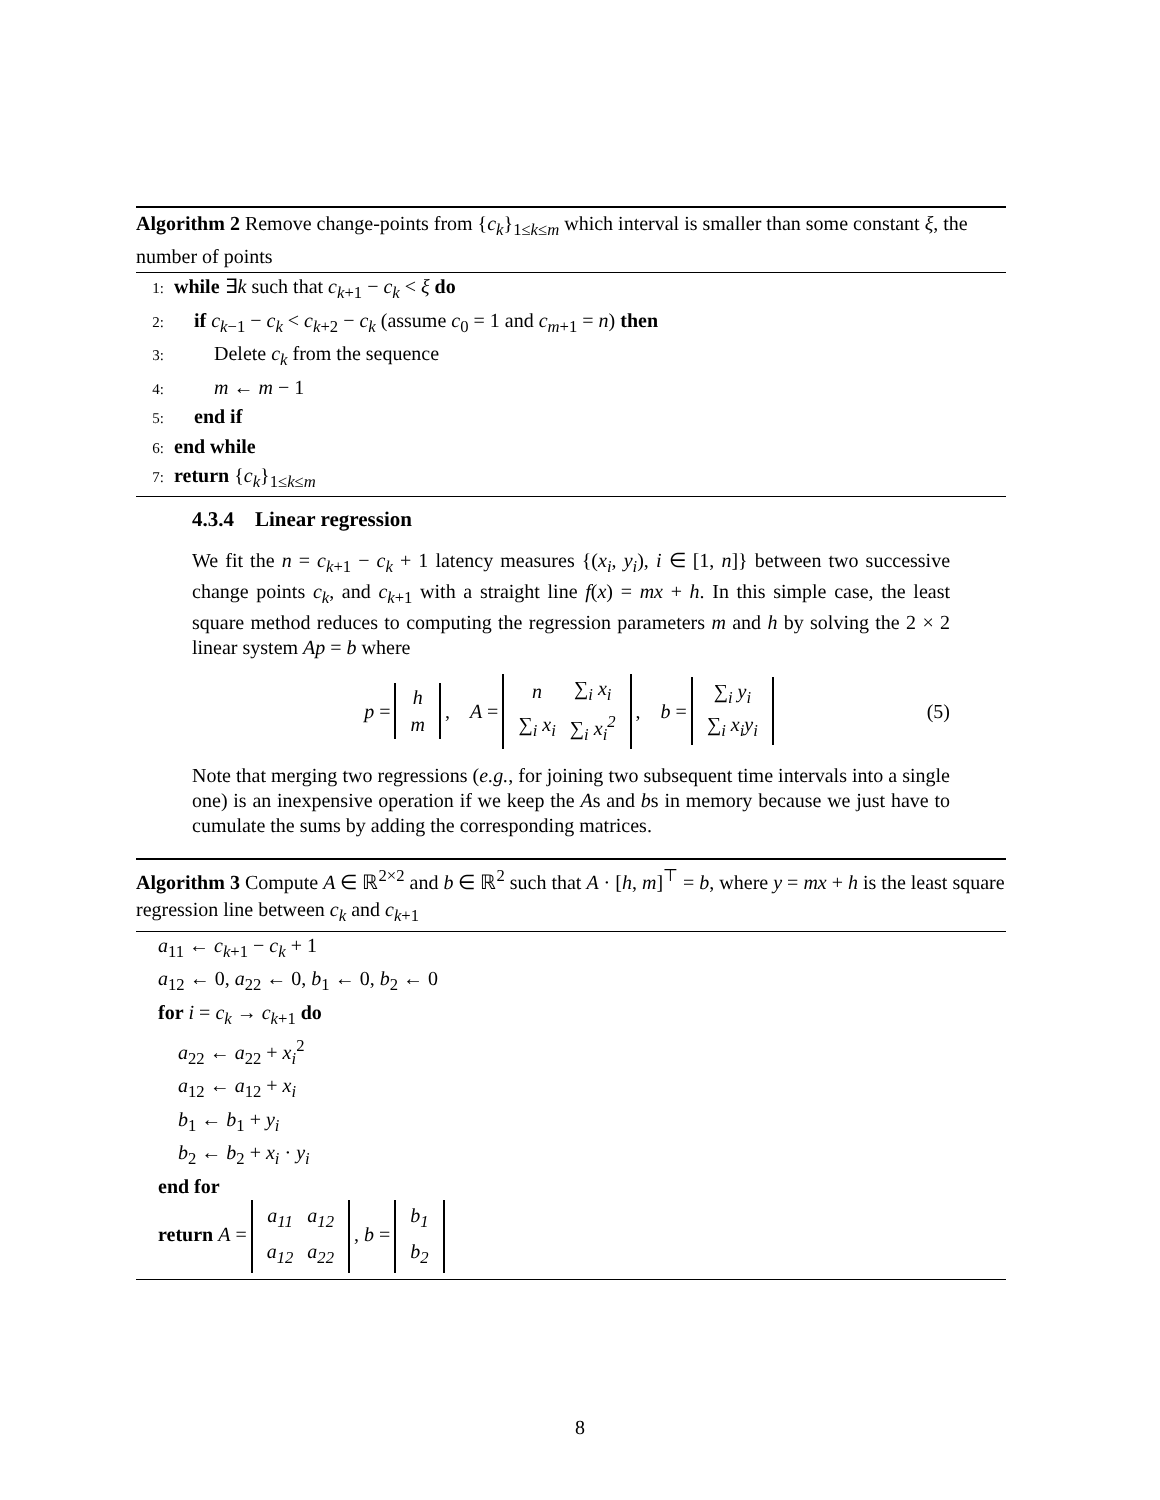Algorithm 2 Remove change-points from {c<sub>k</sub>}<sub>1≤k≤m</sub> which interval is smaller than some constant ξ, the number of points
1: while ∃k such that c<sub>k+1</sub> − c<sub>k</sub> < ξ do
2: if c<sub>k−1</sub> − c<sub>k</sub> < c<sub>k+2</sub> − c<sub>k</sub> (assume c<sub>0</sub> = 1 and c<sub>m+1</sub> = n) then
3: Delete c<sub>k</sub> from the sequence
4: m ← m − 1
5: end if
6: end while
7: return {c<sub>k</sub>}<sub>1≤k≤m</sub>
4.3.4 Linear regression
We fit the n = c<sub>k+1</sub> − c<sub>k</sub> + 1 latency measures {(x<sub>i</sub>, y<sub>i</sub>), i ∈ [1, n]} between two successive change points c<sub>k</sub>, and c<sub>k+1</sub> with a straight line f(x) = mx + h. In this simple case, the least square method reduces to computing the regression parameters m and h by solving the 2 × 2 linear system Ap = b where
p =
| h |
| m |
, A =
| n | ∑<sub>i</sub> x<sub>i</sub> |
| ∑<sub>i</sub> x<sub>i</sub> | ∑<sub>i</sub> x<sub>i</sub><sup>2</sup> |
, b =
| ∑<sub>i</sub> y<sub>i</sub> |
| ∑<sub>i</sub> x<sub>i</sub>y<sub>i</sub> |
(5)
Note that merging two regressions (e.g., for joining two subsequent time intervals into a single one) is an inexpensive operation if we keep the As and bs in memory because we just have to cumulate the sums by adding the corresponding matrices.
Algorithm 3 Compute A ∈ ℝ<sup>2×2</sup> and b ∈ ℝ<sup>2</sup> such that A · [h, m]<sup>⊤</sup> = b, where y = mx + h is the least square regression line between c<sub>k</sub> and c<sub>k+1</sub>
a<sub>11</sub> ← c<sub>k+1</sub> − c<sub>k</sub> + 1
a<sub>12</sub> ← 0, a<sub>22</sub> ← 0, b<sub>1</sub> ← 0, b<sub>2</sub> ← 0
for i = c<sub>k</sub> → c<sub>k+1</sub> do
a<sub>22</sub> ← a<sub>22</sub> + x<sub>i</sub><sup>2</sup>
a<sub>12</sub> ← a<sub>12</sub> + x<sub>i</sub>
b<sub>1</sub> ← b<sub>1</sub> + y<sub>i</sub>
b<sub>2</sub> ← b<sub>2</sub> + x<sub>i</sub> · y<sub>i</sub>
end for
return A =
| a<sub>11</sub> | a<sub>12</sub> |
| a<sub>12</sub> | a<sub>22</sub> |
, b =
| b<sub>1</sub> |
| b<sub>2</sub> |
8